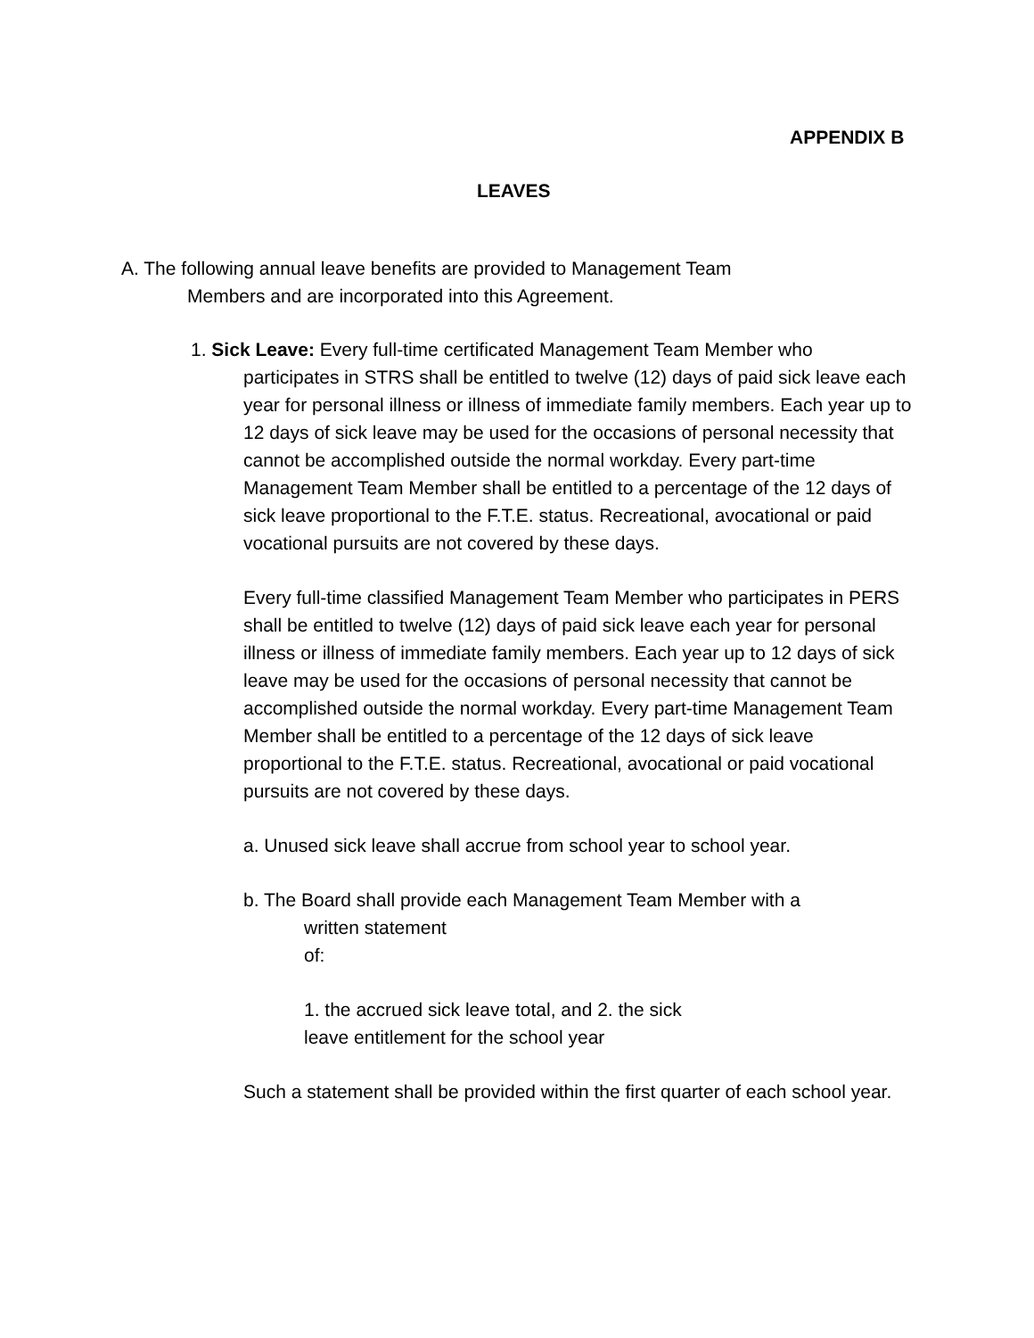APPENDIX B
LEAVES
A. The following annual leave benefits are provided to Management Team
Members and are incorporated into this Agreement.
1. Sick Leave: Every full-time certificated Management Team Member who
participates in STRS shall be entitled to twelve (12) days of paid sick leave each year for personal illness or illness of immediate family members. Each year up to 12 days of sick leave may be used for the occasions of personal necessity that cannot be accomplished outside the normal workday. Every part-time Management Team Member shall be entitled to a percentage of the 12 days of sick leave proportional to the F.T.E. status. Recreational, avocational or paid vocational pursuits are not covered by these days.
Every full-time classified Management Team Member who participates in PERS shall be entitled to twelve (12) days of paid sick leave each year for personal illness or illness of immediate family members. Each year up to 12 days of sick leave may be used for the occasions of personal necessity that cannot be accomplished outside the normal workday. Every part-time Management Team Member shall be entitled to a percentage of the 12 days of sick leave proportional to the F.T.E. status. Recreational, avocational or paid vocational pursuits are not covered by these days.
a. Unused sick leave shall accrue from school year to school year.
b. The Board shall provide each Management Team Member with a
written statement
of:
1. the accrued sick leave total, and 2. the sick
leave entitlement for the school year
Such a statement shall be provided within the first quarter of each school year.